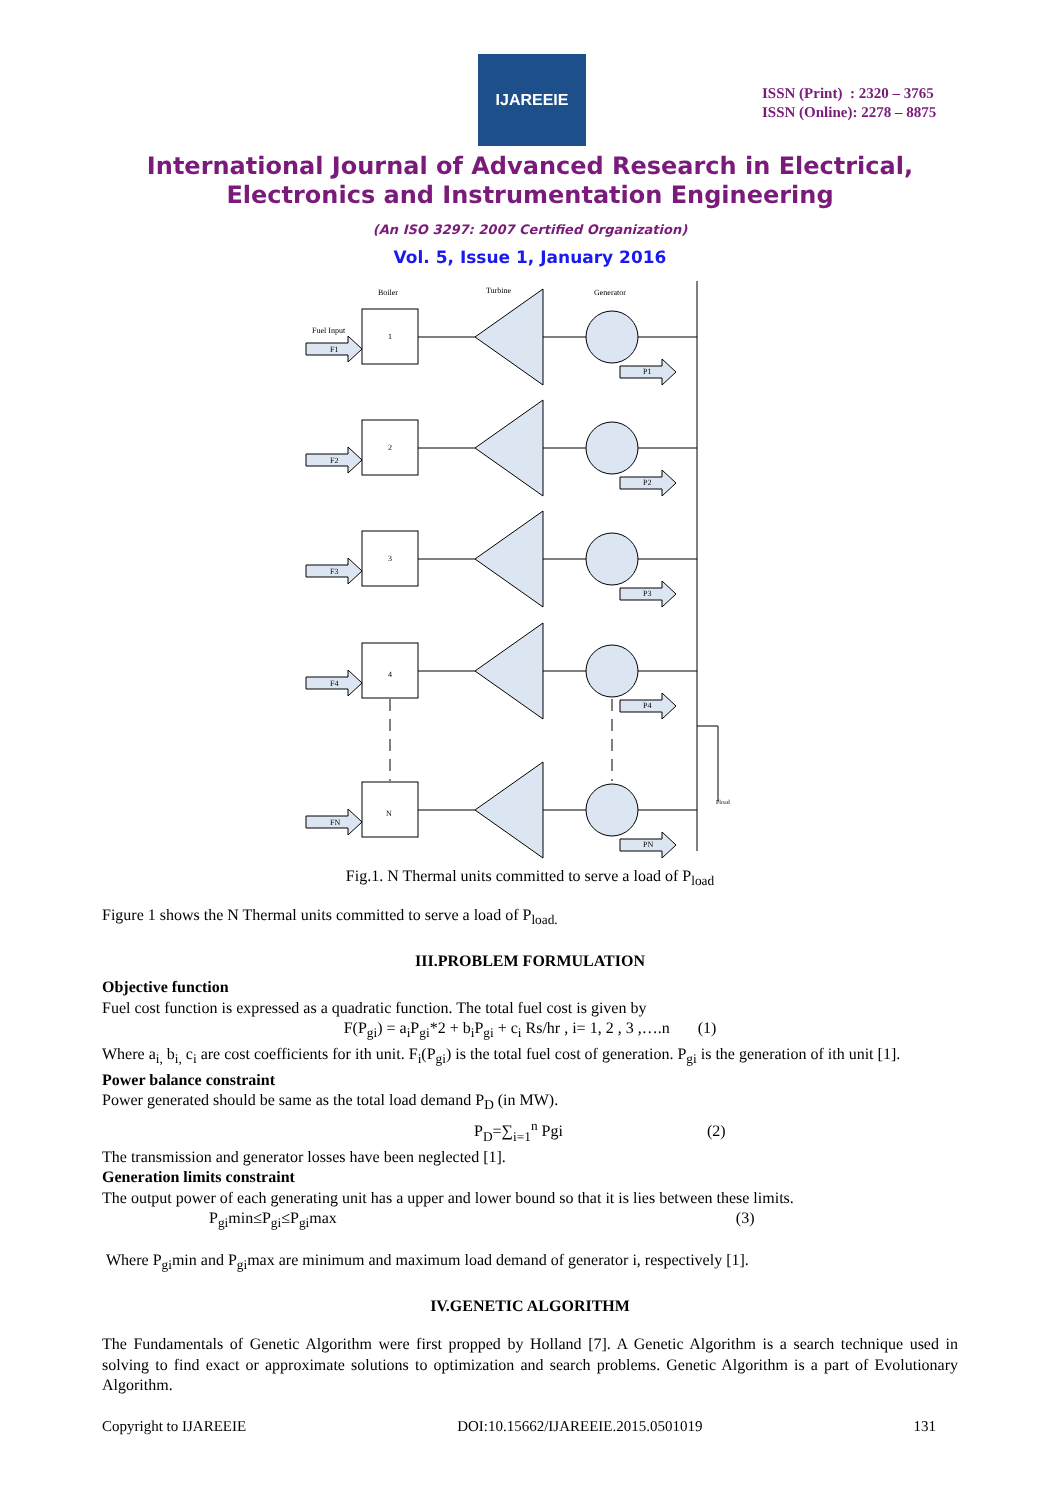IJAREEIE
ISSN (Print) : 2320 – 3765
ISSN (Online): 2278 – 8875
International Journal of Advanced Research in Electrical,
Electronics and Instrumentation Engineering
(An ISO 3297: 2007 Certified Organization)
Vol. 5, Issue 1, January 2016
Boiler
Turbine
Generator
Fuel Input
Pload
1
F1
P1
2
F2
P2
3
F3
P3
4
F4
P4
N
FN
PN
Fig.1. N Thermal units committed to serve a load of P<sub>load</sub>
Figure 1 shows the N Thermal units committed to serve a load of P<sub>load.</sub>
III.PROBLEM FORMULATION
Objective function
Fuel cost function is expressed as a quadratic function. The total fuel cost is given by
F(P<sub>gi</sub>) = a<sub>i</sub>P<sub>gi</sub>*2 + b<sub>i</sub>P<sub>gi</sub> + c<sub>i</sub> Rs/hr , i= 1, 2 , 3 ,….n (1)
Where a<sub>i,</sub> b<sub>i,</sub> c<sub>i</sub> are cost coefficients for ith unit. F<sub>i</sub>(P<sub>gi</sub>) is the total fuel cost of generation. P<sub>gi</sub> is the generation of ith unit [1].
Power balance constraint
Power generated should be same as the total load demand P<sub>D</sub> (in MW).
P<sub>D</sub>=∑<sub>i=1</sub><sup>n</sup> Pgi (2)
The transmission and generator losses have been neglected [1].
Generation limits constraint
The output power of each generating unit has a upper and lower bound so that it is lies between these limits.
P<sub>gi</sub>min≤P<sub>gi</sub>≤P<sub>gi</sub>max (3)
Where P<sub>gi</sub>min and P<sub>gi</sub>max are minimum and maximum load demand of generator i, respectively [1].
IV.GENETIC ALGORITHM
The Fundamentals of Genetic Algorithm were first propped by Holland [7]. A Genetic Algorithm is a search technique used in solving to find exact or approximate solutions to optimization and search problems. Genetic Algorithm is a part of Evolutionary Algorithm.
Copyright to IJAREEIE DOI:10.15662/IJAREEIE.2015.0501019 131